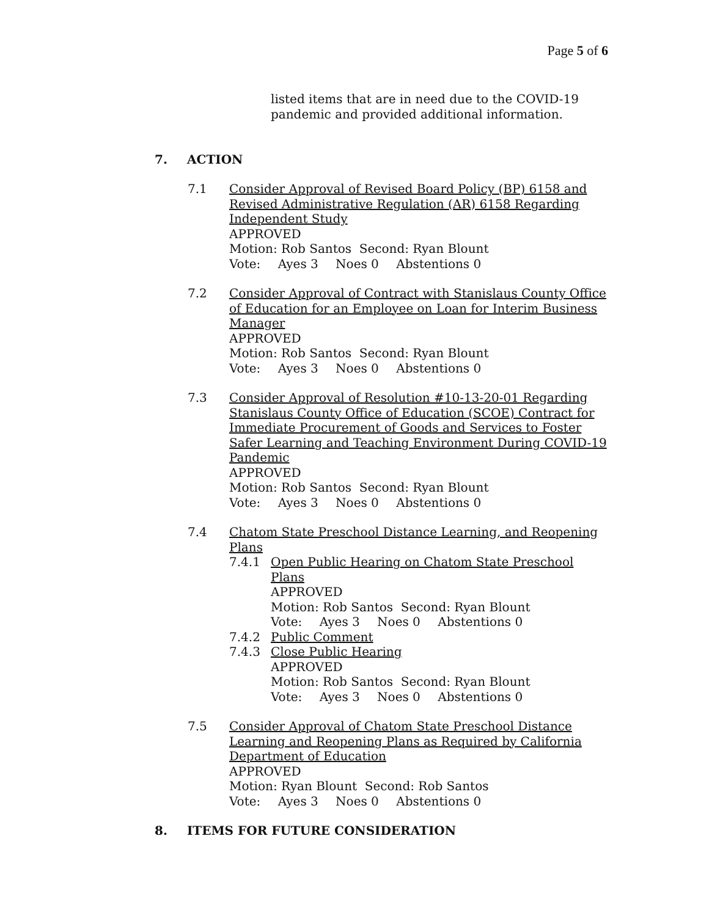Page 5 of 6
listed items that are in need due to the COVID-19
pandemic and provided additional information.
7. ACTION
7.1 Consider Approval of Revised Board Policy (BP) 6158 and Revised Administrative Regulation (AR) 6158 Regarding Independent Study
APPROVED
Motion: Rob Santos Second: Ryan Blount
Vote: Ayes 3 Noes 0 Abstentions 0
7.2 Consider Approval of Contract with Stanislaus County Office of Education for an Employee on Loan for Interim Business Manager
APPROVED
Motion: Rob Santos Second: Ryan Blount
Vote: Ayes 3 Noes 0 Abstentions 0
7.3 Consider Approval of Resolution #10-13-20-01 Regarding Stanislaus County Office of Education (SCOE) Contract for Immediate Procurement of Goods and Services to Foster Safer Learning and Teaching Environment During COVID-19 Pandemic
APPROVED
Motion: Rob Santos Second: Ryan Blount
Vote: Ayes 3 Noes 0 Abstentions 0
7.4 Chatom State Preschool Distance Learning, and Reopening Plans
7.4.1 Open Public Hearing on Chatom State Preschool Plans
APPROVED
Motion: Rob Santos Second: Ryan Blount
Vote: Ayes 3 Noes 0 Abstentions 0
7.4.2 Public Comment
7.4.3 Close Public Hearing
APPROVED
Motion: Rob Santos Second: Ryan Blount
Vote: Ayes 3 Noes 0 Abstentions 0
7.5 Consider Approval of Chatom State Preschool Distance Learning and Reopening Plans as Required by California Department of Education
APPROVED
Motion: Ryan Blount Second: Rob Santos
Vote: Ayes 3 Noes 0 Abstentions 0
8. ITEMS FOR FUTURE CONSIDERATION